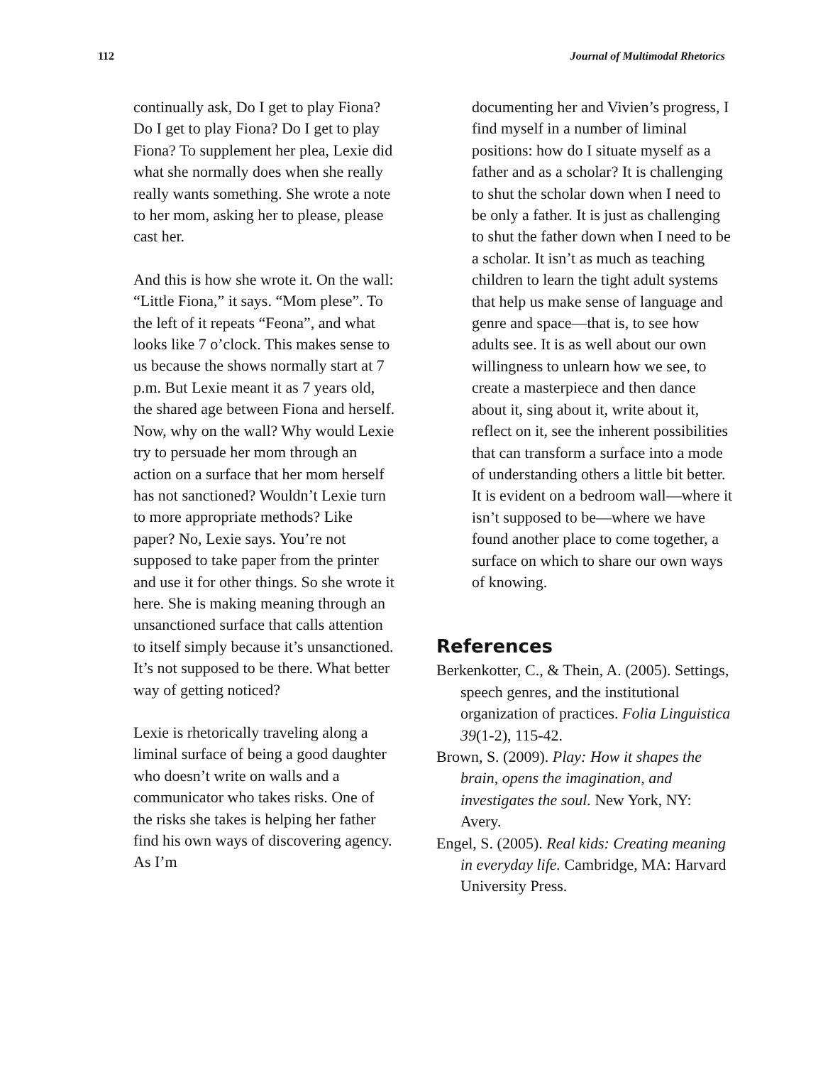112 Journal of Multimodal Rhetorics
continually ask, Do I get to play Fiona? Do I get to play Fiona? Do I get to play Fiona? To supplement her plea, Lexie did what she normally does when she really really wants something. She wrote a note to her mom, asking her to please, please cast her.
And this is how she wrote it. On the wall: “Little Fiona,” it says. “Mom plese”. To the left of it repeats “Feona”, and what looks like 7 o’clock. This makes sense to us because the shows normally start at 7 p.m. But Lexie meant it as 7 years old, the shared age between Fiona and herself. Now, why on the wall? Why would Lexie try to persuade her mom through an action on a surface that her mom herself has not sanctioned? Wouldn’t Lexie turn to more appropriate methods? Like paper? No, Lexie says. You’re not supposed to take paper from the printer and use it for other things. So she wrote it here. She is making meaning through an unsanctioned surface that calls attention to itself simply because it’s unsanctioned. It’s not supposed to be there. What better way of getting noticed?
Lexie is rhetorically traveling along a liminal surface of being a good daughter who doesn’t write on walls and a communicator who takes risks. One of the risks she takes is helping her father find his own ways of discovering agency. As I’m
documenting her and Vivien’s progress, I find myself in a number of liminal positions: how do I situate myself as a father and as a scholar? It is challenging to shut the scholar down when I need to be only a father. It is just as challenging to shut the father down when I need to be a scholar. It isn’t as much as teaching children to learn the tight adult systems that help us make sense of language and genre and space—that is, to see how adults see. It is as well about our own willingness to unlearn how we see, to create a masterpiece and then dance about it, sing about it, write about it, reflect on it, see the inherent possibilities that can transform a surface into a mode of understanding others a little bit better. It is evident on a bedroom wall—where it isn’t supposed to be—where we have found another place to come together, a surface on which to share our own ways of knowing.
References
Berkenkotter, C., & Thein, A. (2005). Settings, speech genres, and the institutional organization of practices. Folia Linguistica 39(1-2), 115-42.
Brown, S. (2009). Play: How it shapes the brain, opens the imagination, and investigates the soul. New York, NY: Avery.
Engel, S. (2005). Real kids: Creating meaning in everyday life. Cambridge, MA: Harvard University Press.